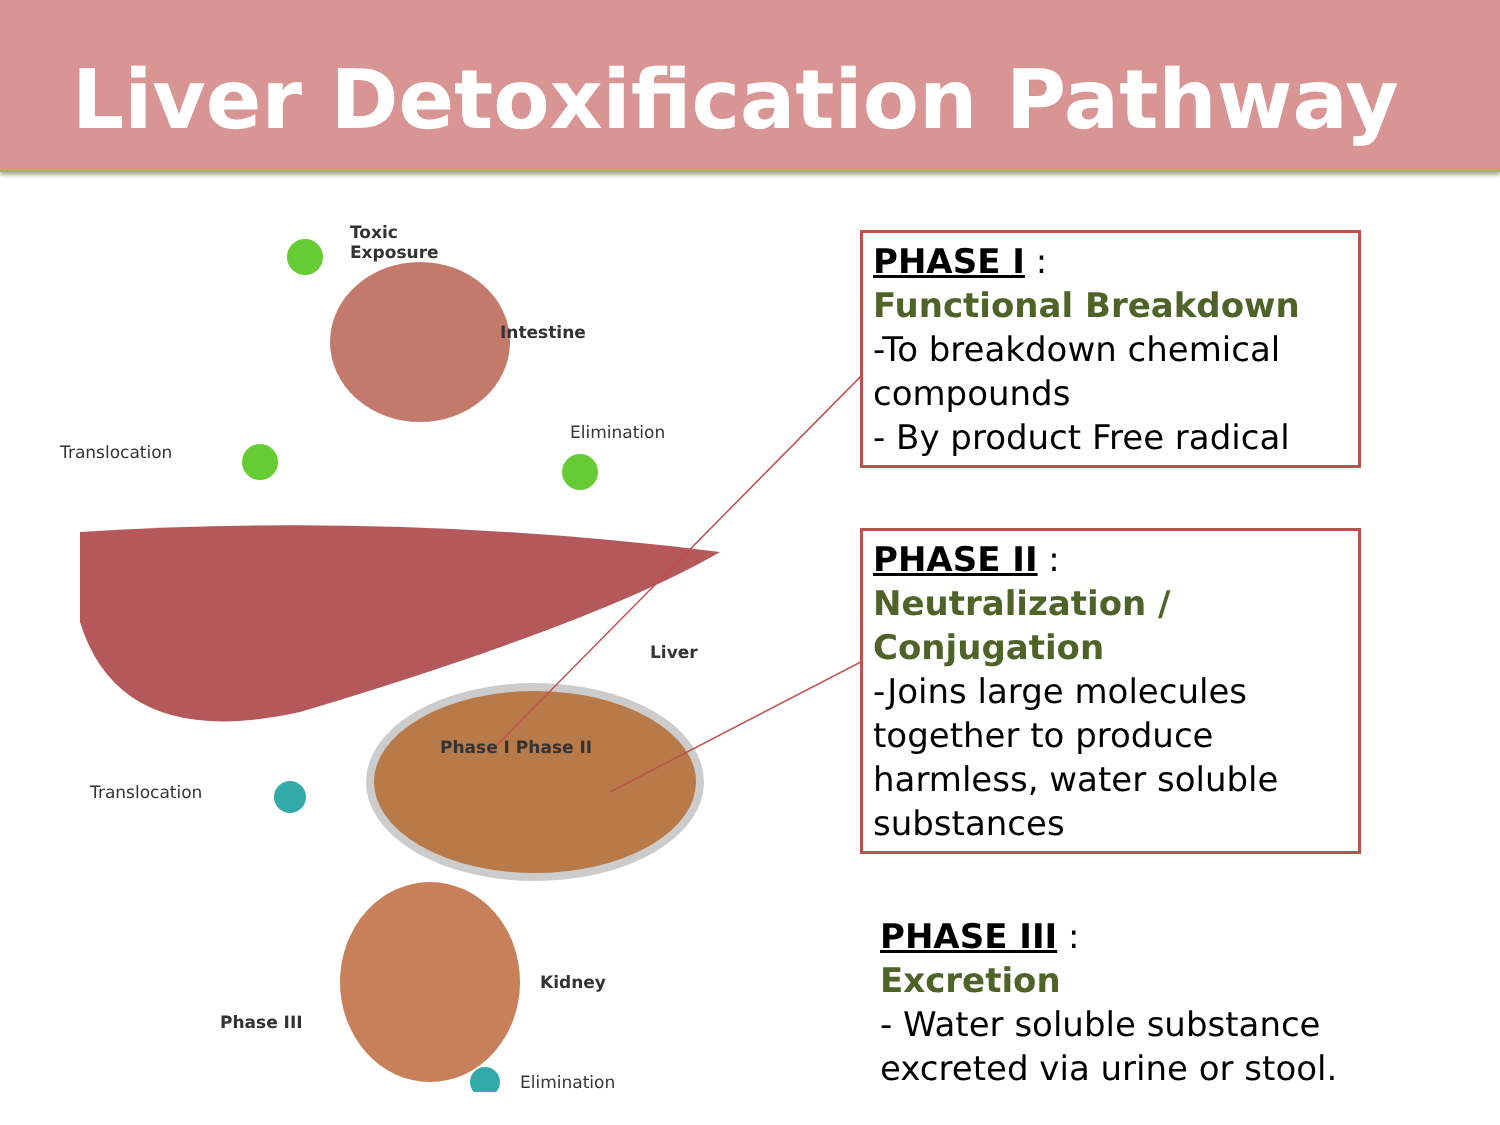Liver Detoxification Pathway
Toxic
Exposure
Intestine
Translocation
Elimination
Liver
Phase I Phase II
Translocation
Kidney
Phase III
Elimination
PHASE I :
Functional Breakdown
-To breakdown chemical compounds
- By product Free radical
PHASE II :
Neutralization / Conjugation
-Joins large molecules together to produce harmless, water soluble substances
PHASE III :
Excretion
- Water soluble substance excreted via urine or stool.